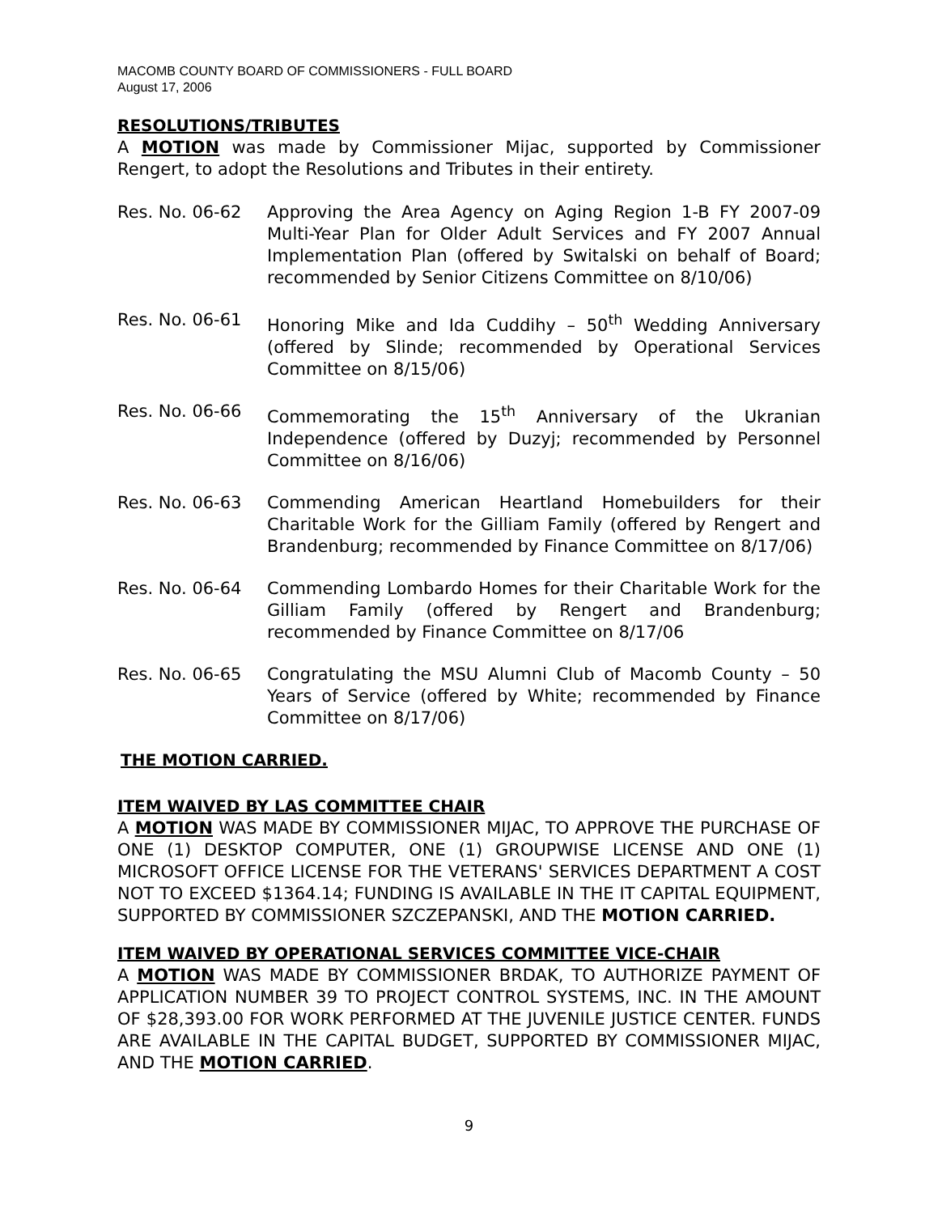MACOMB COUNTY BOARD OF COMMISSIONERS - FULL BOARD
August 17, 2006
RESOLUTIONS/TRIBUTES
A MOTION was made by Commissioner Mijac, supported by Commissioner Rengert, to adopt the Resolutions and Tributes in their entirety.
Res. No. 06-62 Approving the Area Agency on Aging Region 1-B FY 2007-09 Multi-Year Plan for Older Adult Services and FY 2007 Annual Implementation Plan (offered by Switalski on behalf of Board; recommended by Senior Citizens Committee on 8/10/06)
Res. No. 06-61 Honoring Mike and Ida Cuddihy – 50<sup>th</sup> Wedding Anniversary (offered by Slinde; recommended by Operational Services Committee on 8/15/06)
Res. No. 06-66 Commemorating the 15<sup>th</sup> Anniversary of the Ukranian Independence (offered by Duzyj; recommended by Personnel Committee on 8/16/06)
Res. No. 06-63 Commending American Heartland Homebuilders for their Charitable Work for the Gilliam Family (offered by Rengert and Brandenburg; recommended by Finance Committee on 8/17/06)
Res. No. 06-64 Commending Lombardo Homes for their Charitable Work for the Gilliam Family (offered by Rengert and Brandenburg; recommended by Finance Committee on 8/17/06
Res. No. 06-65 Congratulating the MSU Alumni Club of Macomb County – 50 Years of Service (offered by White; recommended by Finance Committee on 8/17/06)
THE MOTION CARRIED.
ITEM WAIVED BY LAS COMMITTEE CHAIR
A MOTION WAS MADE BY COMMISSIONER MIJAC, TO APPROVE THE PURCHASE OF ONE (1) DESKTOP COMPUTER, ONE (1) GROUPWISE LICENSE AND ONE (1) MICROSOFT OFFICE LICENSE FOR THE VETERANS' SERVICES DEPARTMENT A COST NOT TO EXCEED $1364.14; FUNDING IS AVAILABLE IN THE IT CAPITAL EQUIPMENT, SUPPORTED BY COMMISSIONER SZCZEPANSKI, AND THE MOTION CARRIED.
ITEM WAIVED BY OPERATIONAL SERVICES COMMITTEE VICE-CHAIR
A MOTION WAS MADE BY COMMISSIONER BRDAK, TO AUTHORIZE PAYMENT OF APPLICATION NUMBER 39 TO PROJECT CONTROL SYSTEMS, INC. IN THE AMOUNT OF $28,393.00 FOR WORK PERFORMED AT THE JUVENILE JUSTICE CENTER. FUNDS ARE AVAILABLE IN THE CAPITAL BUDGET, SUPPORTED BY COMMISSIONER MIJAC, AND THE MOTION CARRIED.
9